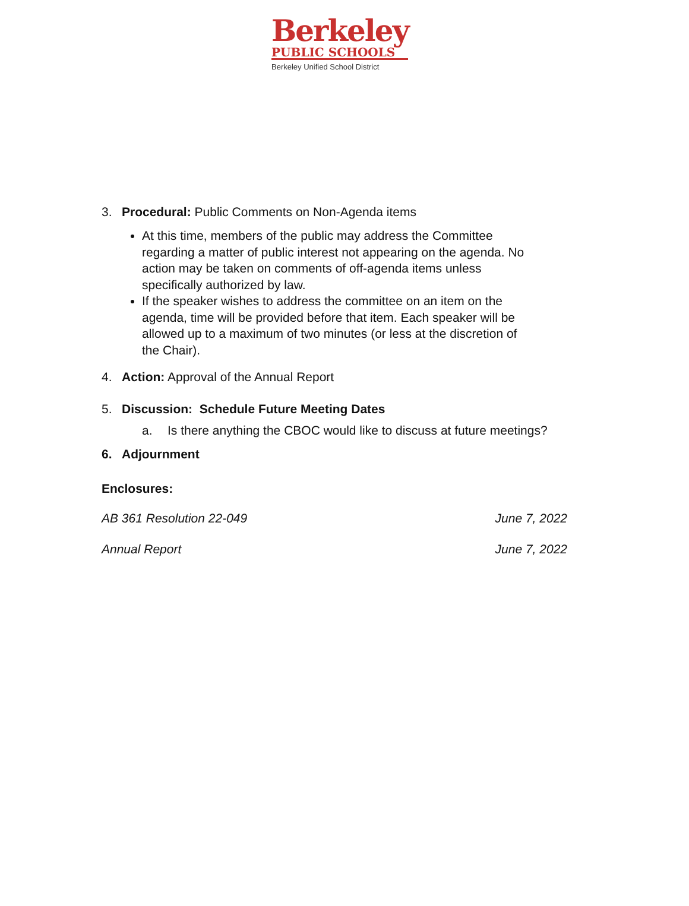Berkeley
PUBLIC SCHOOLS
Berkeley Unified School District
3. Procedural: Public Comments on Non-Agenda items
At this time, members of the public may address the Committee regarding a matter of public interest not appearing on the agenda. No action may be taken on comments of off-agenda items unless specifically authorized by law.
If the speaker wishes to address the committee on an item on the agenda, time will be provided before that item. Each speaker will be allowed up to a maximum of two minutes (or less at the discretion of the Chair).
4. Action: Approval of the Annual Report
5. Discussion: Schedule Future Meeting Dates
a. Is there anything the CBOC would like to discuss at future meetings?
6. Adjournment
Enclosures:
AB 361 Resolution 22-049 June 7, 2022
Annual Report June 7, 2022